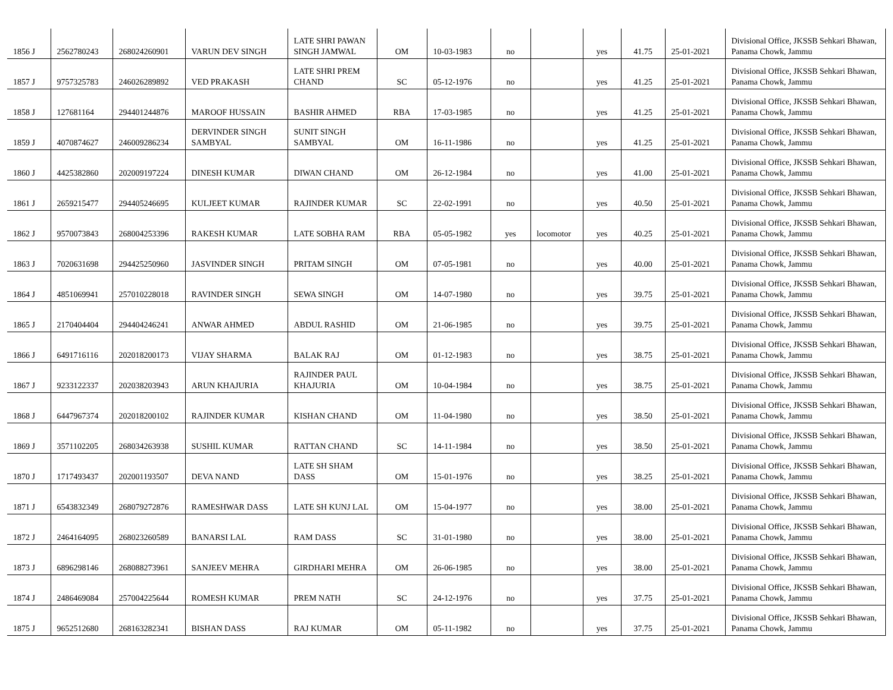| 1856 J | 2562780243 | 268024260901 | VARUN DEV SINGH | LATE SHRI PAWAN SINGH JAMWAL | OM | 10-03-1983 | no | | yes | 41.75 | 25-01-2021 | Divisional Office, JKSSB Sehkari Bhawan, Panama Chowk, Jammu |
| 1857 J | 9757325783 | 246026289892 | VED PRAKASH | LATE SHRI PREM CHAND | SC | 05-12-1976 | no | | yes | 41.25 | 25-01-2021 | Divisional Office, JKSSB Sehkari Bhawan, Panama Chowk, Jammu |
| 1858 J | 127681164 | 294401244876 | MAROOF HUSSAIN | BASHIR AHMED | RBA | 17-03-1985 | no | | yes | 41.25 | 25-01-2021 | Divisional Office, JKSSB Sehkari Bhawan, Panama Chowk, Jammu |
| 1859 J | 4070874627 | 246009286234 | DERVINDER SINGH SAMBYAL | SUNIT SINGH SAMBYAL | OM | 16-11-1986 | no | | yes | 41.25 | 25-01-2021 | Divisional Office, JKSSB Sehkari Bhawan, Panama Chowk, Jammu |
| 1860 J | 4425382860 | 202009197224 | DINESH KUMAR | DIWAN CHAND | OM | 26-12-1984 | no | | yes | 41.00 | 25-01-2021 | Divisional Office, JKSSB Sehkari Bhawan, Panama Chowk, Jammu |
| 1861 J | 2659215477 | 294405246695 | KULJEET KUMAR | RAJINDER KUMAR | SC | 22-02-1991 | no | | yes | 40.50 | 25-01-2021 | Divisional Office, JKSSB Sehkari Bhawan, Panama Chowk, Jammu |
| 1862 J | 9570073843 | 268004253396 | RAKESH KUMAR | LATE SOBHA RAM | RBA | 05-05-1982 | yes | locomotor | yes | 40.25 | 25-01-2021 | Divisional Office, JKSSB Sehkari Bhawan, Panama Chowk, Jammu |
| 1863 J | 7020631698 | 294425250960 | JASVINDER SINGH | PRITAM SINGH | OM | 07-05-1981 | no | | yes | 40.00 | 25-01-2021 | Divisional Office, JKSSB Sehkari Bhawan, Panama Chowk, Jammu |
| 1864 J | 4851069941 | 257010228018 | RAVINDER SINGH | SEWA SINGH | OM | 14-07-1980 | no | | yes | 39.75 | 25-01-2021 | Divisional Office, JKSSB Sehkari Bhawan, Panama Chowk, Jammu |
| 1865 J | 2170404404 | 294404246241 | ANWAR AHMED | ABDUL RASHID | OM | 21-06-1985 | no | | yes | 39.75 | 25-01-2021 | Divisional Office, JKSSB Sehkari Bhawan, Panama Chowk, Jammu |
| 1866 J | 6491716116 | 202018200173 | VIJAY SHARMA | BALAK RAJ | OM | 01-12-1983 | no | | yes | 38.75 | 25-01-2021 | Divisional Office, JKSSB Sehkari Bhawan, Panama Chowk, Jammu |
| 1867 J | 9233122337 | 202038203943 | ARUN KHAJURIA | RAJINDER PAUL KHAJURIA | OM | 10-04-1984 | no | | yes | 38.75 | 25-01-2021 | Divisional Office, JKSSB Sehkari Bhawan, Panama Chowk, Jammu |
| 1868 J | 6447967374 | 202018200102 | RAJINDER KUMAR | KISHAN CHAND | OM | 11-04-1980 | no | | yes | 38.50 | 25-01-2021 | Divisional Office, JKSSB Sehkari Bhawan, Panama Chowk, Jammu |
| 1869 J | 3571102205 | 268034263938 | SUSHIL KUMAR | RATTAN CHAND | SC | 14-11-1984 | no | | yes | 38.50 | 25-01-2021 | Divisional Office, JKSSB Sehkari Bhawan, Panama Chowk, Jammu |
| 1870 J | 1717493437 | 202001193507 | DEVA NAND | LATE SH SHAM DASS | OM | 15-01-1976 | no | | yes | 38.25 | 25-01-2021 | Divisional Office, JKSSB Sehkari Bhawan, Panama Chowk, Jammu |
| 1871 J | 6543832349 | 268079272876 | RAMESHWAR DASS | LATE SH KUNJ LAL | OM | 15-04-1977 | no | | yes | 38.00 | 25-01-2021 | Divisional Office, JKSSB Sehkari Bhawan, Panama Chowk, Jammu |
| 1872 J | 2464164095 | 268023260589 | BANARSI LAL | RAM DASS | SC | 31-01-1980 | no | | yes | 38.00 | 25-01-2021 | Divisional Office, JKSSB Sehkari Bhawan, Panama Chowk, Jammu |
| 1873 J | 6896298146 | 268088273961 | SANJEEV MEHRA | GIRDHARI MEHRA | OM | 26-06-1985 | no | | yes | 38.00 | 25-01-2021 | Divisional Office, JKSSB Sehkari Bhawan, Panama Chowk, Jammu |
| 1874 J | 2486469084 | 257004225644 | ROMESH KUMAR | PREM NATH | SC | 24-12-1976 | no | | yes | 37.75 | 25-01-2021 | Divisional Office, JKSSB Sehkari Bhawan, Panama Chowk, Jammu |
| 1875 J | 9652512680 | 268163282341 | BISHAN DASS | RAJ KUMAR | OM | 05-11-1982 | no | | yes | 37.75 | 25-01-2021 | Divisional Office, JKSSB Sehkari Bhawan, Panama Chowk, Jammu |